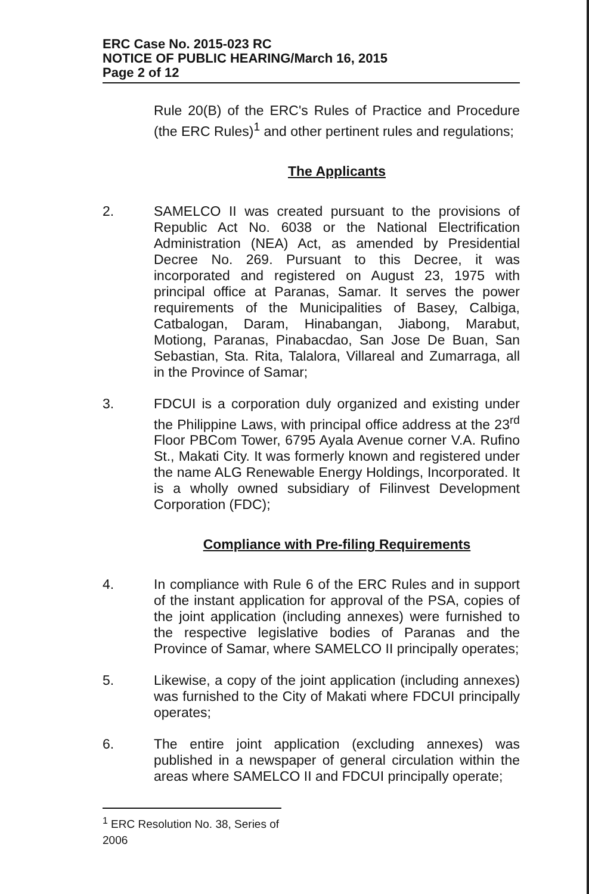ERC Case No. 2015-023 RC
NOTICE OF PUBLIC HEARING/March 16, 2015
Page 2 of 12
Rule 20(B) of the ERC's Rules of Practice and Procedure (the ERC Rules)<sup>1</sup> and other pertinent rules and regulations;
The Applicants
2. SAMELCO II was created pursuant to the provisions of Republic Act No. 6038 or the National Electrification Administration (NEA) Act, as amended by Presidential Decree No. 269. Pursuant to this Decree, it was incorporated and registered on August 23, 1975 with principal office at Paranas, Samar. It serves the power requirements of the Municipalities of Basey, Calbiga, Catbalogan, Daram, Hinabangan, Jiabong, Marabut, Motiong, Paranas, Pinabacdao, San Jose De Buan, San Sebastian, Sta. Rita, Talalora, Villareal and Zumarraga, all in the Province of Samar;
3. FDCUI is a corporation duly organized and existing under the Philippine Laws, with principal office address at the 23<sup>rd</sup> Floor PBCom Tower, 6795 Ayala Avenue corner V.A. Rufino St., Makati City. It was formerly known and registered under the name ALG Renewable Energy Holdings, Incorporated. It is a wholly owned subsidiary of Filinvest Development Corporation (FDC);
Compliance with Pre-filing Requirements
4. In compliance with Rule 6 of the ERC Rules and in support of the instant application for approval of the PSA, copies of the joint application (including annexes) were furnished to the respective legislative bodies of Paranas and the Province of Samar, where SAMELCO II principally operates;
5. Likewise, a copy of the joint application (including annexes) was furnished to the City of Makati where FDCUI principally operates;
6. The entire joint application (excluding annexes) was published in a newspaper of general circulation within the areas where SAMELCO II and FDCUI principally operate;
<sup>1</sup> ERC Resolution No. 38, Series of 2006